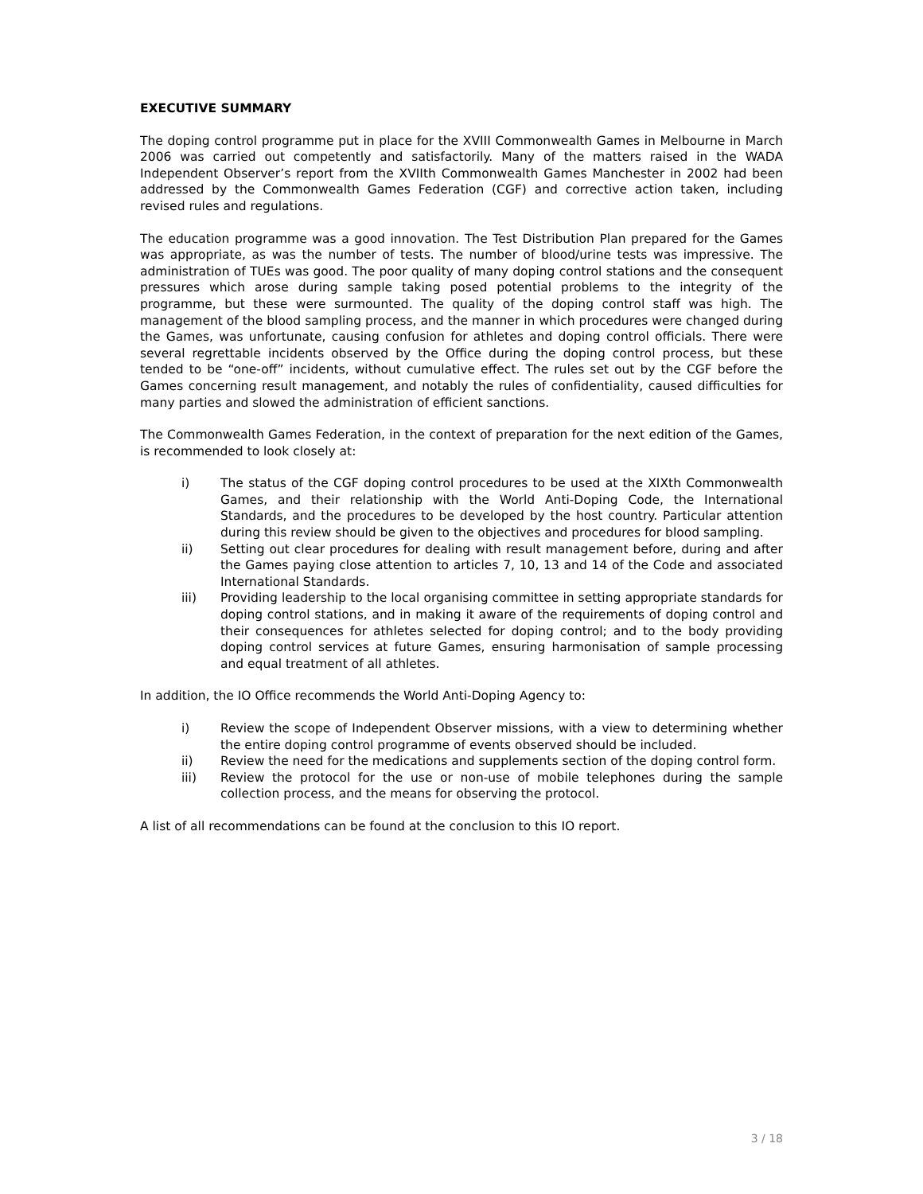EXECUTIVE SUMMARY
The doping control programme put in place for the XVIII Commonwealth Games in Melbourne in March 2006 was carried out competently and satisfactorily. Many of the matters raised in the WADA Independent Observer’s report from the XVIIth Commonwealth Games Manchester in 2002 had been addressed by the Commonwealth Games Federation (CGF) and corrective action taken, including revised rules and regulations.
The education programme was a good innovation. The Test Distribution Plan prepared for the Games was appropriate, as was the number of tests. The number of blood/urine tests was impressive. The administration of TUEs was good. The poor quality of many doping control stations and the consequent pressures which arose during sample taking posed potential problems to the integrity of the programme, but these were surmounted. The quality of the doping control staff was high. The management of the blood sampling process, and the manner in which procedures were changed during the Games, was unfortunate, causing confusion for athletes and doping control officials. There were several regrettable incidents observed by the Office during the doping control process, but these tended to be “one-off” incidents, without cumulative effect. The rules set out by the CGF before the Games concerning result management, and notably the rules of confidentiality, caused difficulties for many parties and slowed the administration of efficient sanctions.
The Commonwealth Games Federation, in the context of preparation for the next edition of the Games, is recommended to look closely at:
i) The status of the CGF doping control procedures to be used at the XIXth Commonwealth Games, and their relationship with the World Anti-Doping Code, the International Standards, and the procedures to be developed by the host country. Particular attention during this review should be given to the objectives and procedures for blood sampling.
ii) Setting out clear procedures for dealing with result management before, during and after the Games paying close attention to articles 7, 10, 13 and 14 of the Code and associated International Standards.
iii) Providing leadership to the local organising committee in setting appropriate standards for doping control stations, and in making it aware of the requirements of doping control and their consequences for athletes selected for doping control; and to the body providing doping control services at future Games, ensuring harmonisation of sample processing and equal treatment of all athletes.
In addition, the IO Office recommends the World Anti-Doping Agency to:
i) Review the scope of Independent Observer missions, with a view to determining whether the entire doping control programme of events observed should be included.
ii) Review the need for the medications and supplements section of the doping control form.
iii) Review the protocol for the use or non-use of mobile telephones during the sample collection process, and the means for observing the protocol.
A list of all recommendations can be found at the conclusion to this IO report.
3 / 18